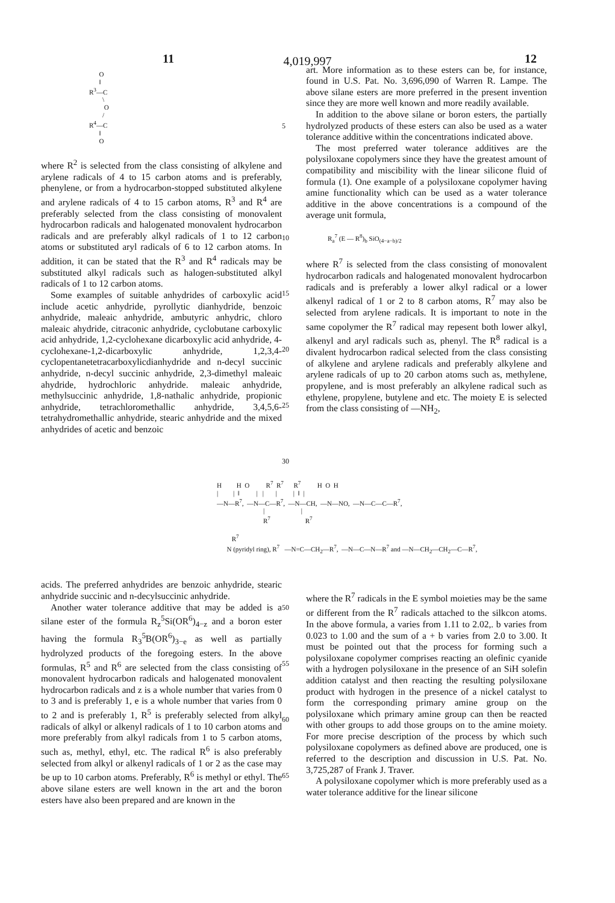4,019,997
11 12
O ‖ R<sup>3</sup>—C \ O / R<sup>4</sup>—C ‖ O
where R<sup>2</sup> is selected from the class consisting of alkylene and arylene radicals of 4 to 15 carbon atoms and is preferably, phenylene, or from a hydrocarbon-stopped substituted alkylene and arylene radicals of 4 to 15 carbon atoms, R<sup>3</sup> and R<sup>4</sup> are preferably selected from the class consisting of monovalent hydrocarbon radicals and halogenated monovalent hydrocarbon radicals and are preferably alkyl radicals of 1 to 12 carbon atoms or substituted aryl radicals of 6 to 12 carbon atoms. In addition, it can be stated that the R<sup>3</sup> and R<sup>4</sup> radicals may be substituted alkyl radicals such as halogen-substituted alkyl radicals of 1 to 12 carbon atoms.
Some examples of suitable anhydrides of carboxylic acid include acetic anhydride, pyrollytic dianhydride, benzoic anhydride, maleaic anhydride, ambutyric anhydric, chloro maleaic ahydride, citraconic anhydride, cyclobutane carboxylic acid anhydride, 1,2-cyclohexane dicarboxylic acid anhydride, 4-cyclohexane-1,2-dicarboxylic anhydride, 1,2,3,4-cyclopentanetetracarboxylicdianhydride and n-decyl succinic anhydride, n-decyl succinic anhydride, 2,3-dimethyl maleaic ahydride, hydrochloric anhydride. maleaic anhydride, methylsuccinic anhydride, 1,8-nathalic anhydride, propionic anhydride, tetrachloromethallic anhydride, 3,4,5,6-tetrahydromethallic anhydride, stearic anhydride and the mixed anhydrides of acetic and benzoic
5
10
15
20
25
30
art. More information as to these esters can be, for instance, found in U.S. Pat. No. 3,696,090 of Warren R. Lampe. The above silane esters are more preferred in the present invention since they are more well known and more readily available.
In addition to the above silane or boron esters, the partially hydrolyzed products of these esters can also be used as a water tolerance additive within the concentrations indicated above.
The most preferred water tolerance additives are the polysiloxane copolymers since they have the greatest amount of compatibility and miscibility with the linear silicone fluid of formula (1). One example of a polysiloxane copolymer having amine functionality which can be used as a water tolerance additive in the above concentrations is a compound of the average unit formula,
R<sub>a</sub><sup>7</sup> (E — R<sup>8</sup>)<sub>b</sub> SiO<sub>(4−a−b)/2</sub>
where R<sup>7</sup> is selected from the class consisting of monovalent hydrocarbon radicals and halogenated monovalent hydrocarbon radicals and is preferably a lower alkyl radical or a lower alkenyl radical of 1 or 2 to 8 carbon atoms, R<sup>7</sup> may also be selected from arylene radicals. It is important to note in the same copolymer the R<sup>7</sup> radical may repesent both lower alkyl, alkenyl and aryl radicals such as, phenyl. The R<sup>8</sup> radical is a divalent hydrocarbon radical selected from the class consisting of alkylene and arylene radicals and preferably alkylene and arylene radicals of up to 20 carbon atoms such as, methylene, propylene, and is most preferably an alkylene radical such as ethylene, propylene, butylene and etc. The moiety E is selected from the class consisting of —NH<sub>2</sub>,
H H O R<sup>7</sup> R<sup>7</sup> R<sup>7</sup> H O H | | ‖ | | | | ‖ | —N—R<sup>7</sup>, —N—C—R<sup>7</sup>, —N—CH, —N—NO, —N—C—C—R<sup>7</sup>, | | R<sup>7</sup> R<sup>7</sup> R<sup>7</sup> N (pyridyl ring), R<sup>7</sup> —N=C—CH<sub>2</sub>—R<sup>7</sup>, —N—C—N—R<sup>7</sup> and —N—CH<sub>2</sub>—CH<sub>2</sub>—C—R<sup>7</sup>,
acids. The preferred anhydrides are benzoic anhydride, stearic anhydride succinic and n-decylsuccinic anhydride.
Another water tolerance additive that may be added is a silane ester of the formula R<sub>z</sub><sup>5</sup>Si(OR<sup>6</sup>)<sub>4−z</sub> and a boron ester having the formula R<sub>3</sub><sup>5</sup>B(OR<sup>6</sup>)<sub>3−e</sub> as well as partially hydrolyzed products of the foregoing esters. In the above formulas, R<sup>5</sup> and R<sup>6</sup> are selected from the class consisting of monovalent hydrocarbon radicals and halogenated monovalent hydrocarbon radicals and z is a whole number that varies from 0 to 3 and is preferably 1, e is a whole number that varies from 0 to 2 and is preferably 1, R<sup>5</sup> is preferably selected from alkyl radicals of alkyl or alkenyl radicals of 1 to 10 carbon atoms and more preferably from alkyl radicals from 1 to 5 carbon atoms, such as, methyl, ethyl, etc. The radical R<sup>6</sup> is also preferably selected from alkyl or alkenyl radicals of 1 or 2 as the case may be up to 10 carbon atoms. Preferably, R<sup>6</sup> is methyl or ethyl. The above silane esters are well known in the art and the boron esters have also been prepared and are known in the
50
55
60
65
where the R<sup>7</sup> radicals in the E symbol moieties may be the same or different from the R<sup>7</sup> radicals attached to the silkcon atoms. In the above formula, a varies from 1.11 to 2.02,. b varies from 0.023 to 1.00 and the sum of a + b varies from 2.0 to 3.00. It must be pointed out that the process for forming such a polysiloxane copolymer comprises reacting an olefinic cyanide with a hydrogen polysiloxane in the presence of an SiH solefin addition catalyst and then reacting the resulting polysiloxane product with hydrogen in the presence of a nickel catalyst to form the corresponding primary amine group on the polysiloxane which primary amine group can then be reacted with other groups to add those groups on to the amine moiety. For more precise description of the process by which such polysiloxane copolymers as defined above are produced, one is referred to the description and discussion in U.S. Pat. No. 3,725,287 of Frank J. Traver.
A polysiloxane copolymer which is more preferably used as a water tolerance additive for the linear silicone